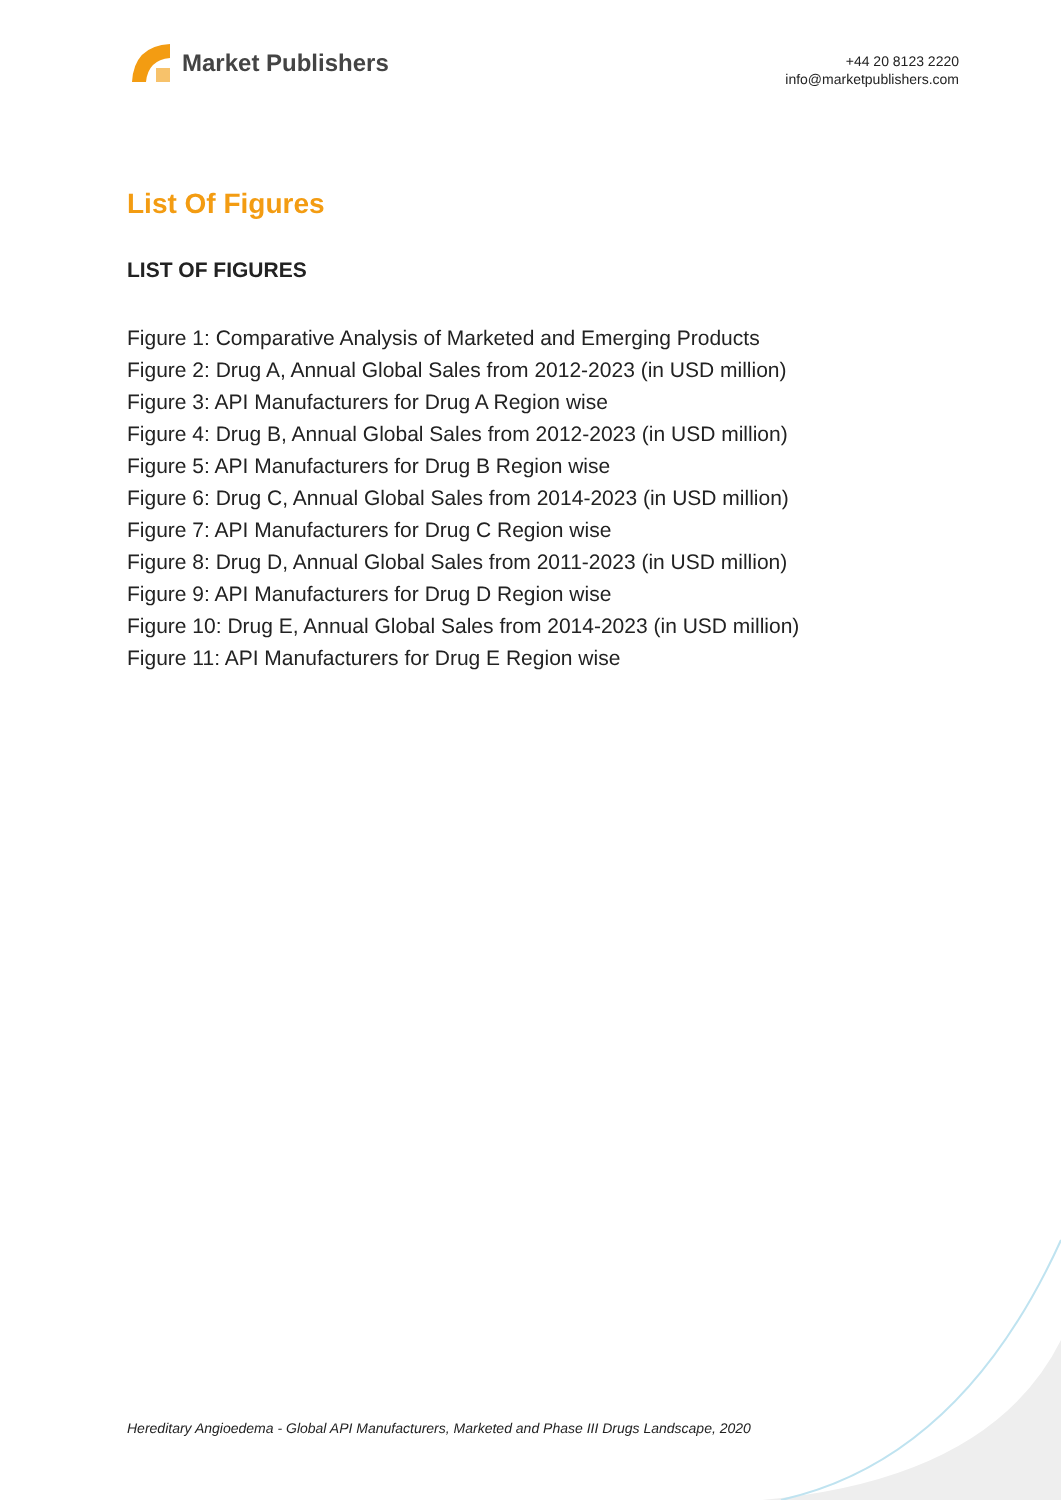Market Publishers
+44 20 8123 2220
info@marketpublishers.com
List Of Figures
LIST OF FIGURES
Figure 1: Comparative Analysis of Marketed and Emerging Products
Figure 2: Drug A, Annual Global Sales from 2012-2023 (in USD million)
Figure 3: API Manufacturers for Drug A Region wise
Figure 4: Drug B, Annual Global Sales from 2012-2023 (in USD million)
Figure 5: API Manufacturers for Drug B Region wise
Figure 6: Drug C, Annual Global Sales from 2014-2023 (in USD million)
Figure 7: API Manufacturers for Drug C Region wise
Figure 8: Drug D, Annual Global Sales from 2011-2023 (in USD million)
Figure 9: API Manufacturers for Drug D Region wise
Figure 10: Drug E, Annual Global Sales from 2014-2023 (in USD million)
Figure 11: API Manufacturers for Drug E Region wise
Hereditary Angioedema - Global API Manufacturers, Marketed and Phase III Drugs Landscape, 2020